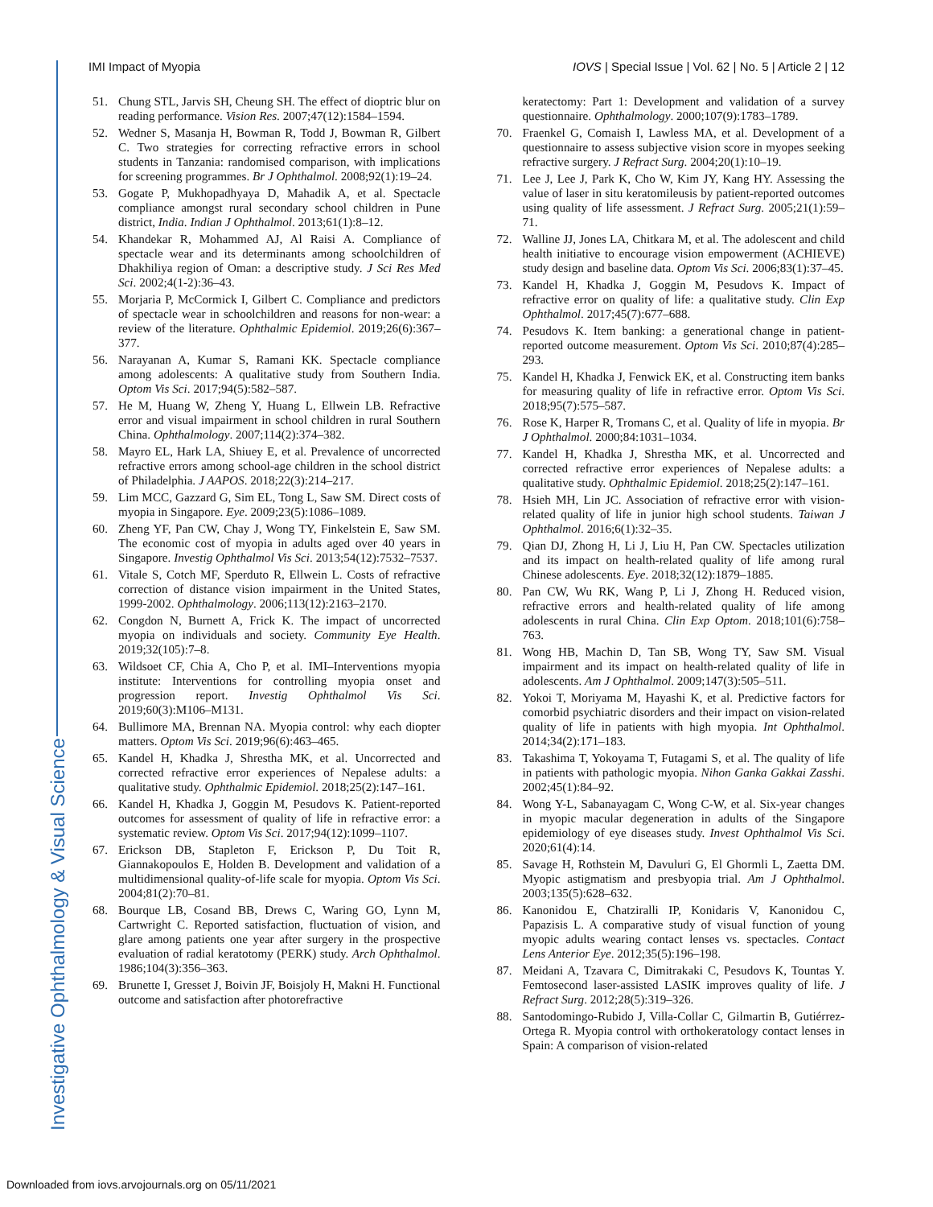IMI Impact of Myopia IOVS | Special Issue | Vol. 62 | No. 5 | Article 2 | 12
Investigative Ophthalmology & Visual Science
51. Chung STL, Jarvis SH, Cheung SH. The effect of dioptric blur on reading performance. Vision Res. 2007;47(12):1584–1594.
52. Wedner S, Masanja H, Bowman R, Todd J, Bowman R, Gilbert C. Two strategies for correcting refractive errors in school students in Tanzania: randomised comparison, with implications for screening programmes. Br J Ophthalmol. 2008;92(1):19–24.
53. Gogate P, Mukhopadhyaya D, Mahadik A, et al. Spectacle compliance amongst rural secondary school children in Pune district, India. Indian J Ophthalmol. 2013;61(1):8–12.
54. Khandekar R, Mohammed AJ, Al Raisi A. Compliance of spectacle wear and its determinants among schoolchildren of Dhakhiliya region of Oman: a descriptive study. J Sci Res Med Sci. 2002;4(1-2):36–43.
55. Morjaria P, McCormick I, Gilbert C. Compliance and predictors of spectacle wear in schoolchildren and reasons for non-wear: a review of the literature. Ophthalmic Epidemiol. 2019;26(6):367–377.
56. Narayanan A, Kumar S, Ramani KK. Spectacle compliance among adolescents: A qualitative study from Southern India. Optom Vis Sci. 2017;94(5):582–587.
57. He M, Huang W, Zheng Y, Huang L, Ellwein LB. Refractive error and visual impairment in school children in rural Southern China. Ophthalmology. 2007;114(2):374–382.
58. Mayro EL, Hark LA, Shiuey E, et al. Prevalence of uncorrected refractive errors among school-age children in the school district of Philadelphia. J AAPOS. 2018;22(3):214–217.
59. Lim MCC, Gazzard G, Sim EL, Tong L, Saw SM. Direct costs of myopia in Singapore. Eye. 2009;23(5):1086–1089.
60. Zheng YF, Pan CW, Chay J, Wong TY, Finkelstein E, Saw SM. The economic cost of myopia in adults aged over 40 years in Singapore. Investig Ophthalmol Vis Sci. 2013;54(12):7532–7537.
61. Vitale S, Cotch MF, Sperduto R, Ellwein L. Costs of refractive correction of distance vision impairment in the United States, 1999-2002. Ophthalmology. 2006;113(12):2163–2170.
62. Congdon N, Burnett A, Frick K. The impact of uncorrected myopia on individuals and society. Community Eye Health. 2019;32(105):7–8.
63. Wildsoet CF, Chia A, Cho P, et al. IMI–Interventions myopia institute: Interventions for controlling myopia onset and progression report. Investig Ophthalmol Vis Sci. 2019;60(3):M106–M131.
64. Bullimore MA, Brennan NA. Myopia control: why each diopter matters. Optom Vis Sci. 2019;96(6):463–465.
65. Kandel H, Khadka J, Shrestha MK, et al. Uncorrected and corrected refractive error experiences of Nepalese adults: a qualitative study. Ophthalmic Epidemiol. 2018;25(2):147–161.
66. Kandel H, Khadka J, Goggin M, Pesudovs K. Patient-reported outcomes for assessment of quality of life in refractive error: a systematic review. Optom Vis Sci. 2017;94(12):1099–1107.
67. Erickson DB, Stapleton F, Erickson P, Du Toit R, Giannakopoulos E, Holden B. Development and validation of a multidimensional quality-of-life scale for myopia. Optom Vis Sci. 2004;81(2):70–81.
68. Bourque LB, Cosand BB, Drews C, Waring GO, Lynn M, Cartwright C. Reported satisfaction, fluctuation of vision, and glare among patients one year after surgery in the prospective evaluation of radial keratotomy (PERK) study. Arch Ophthalmol. 1986;104(3):356–363.
69. Brunette I, Gresset J, Boivin JF, Boisjoly H, Makni H. Functional outcome and satisfaction after photorefractive
keratectomy: Part 1: Development and validation of a survey questionnaire. Ophthalmology. 2000;107(9):1783–1789.
70. Fraenkel G, Comaish I, Lawless MA, et al. Development of a questionnaire to assess subjective vision score in myopes seeking refractive surgery. J Refract Surg. 2004;20(1):10–19.
71. Lee J, Lee J, Park K, Cho W, Kim JY, Kang HY. Assessing the value of laser in situ keratomileusis by patient-reported outcomes using quality of life assessment. J Refract Surg. 2005;21(1):59–71.
72. Walline JJ, Jones LA, Chitkara M, et al. The adolescent and child health initiative to encourage vision empowerment (ACHIEVE) study design and baseline data. Optom Vis Sci. 2006;83(1):37–45.
73. Kandel H, Khadka J, Goggin M, Pesudovs K. Impact of refractive error on quality of life: a qualitative study. Clin Exp Ophthalmol. 2017;45(7):677–688.
74. Pesudovs K. Item banking: a generational change in patient-reported outcome measurement. Optom Vis Sci. 2010;87(4):285–293.
75. Kandel H, Khadka J, Fenwick EK, et al. Constructing item banks for measuring quality of life in refractive error. Optom Vis Sci. 2018;95(7):575–587.
76. Rose K, Harper R, Tromans C, et al. Quality of life in myopia. Br J Ophthalmol. 2000;84:1031–1034.
77. Kandel H, Khadka J, Shrestha MK, et al. Uncorrected and corrected refractive error experiences of Nepalese adults: a qualitative study. Ophthalmic Epidemiol. 2018;25(2):147–161.
78. Hsieh MH, Lin JC. Association of refractive error with vision-related quality of life in junior high school students. Taiwan J Ophthalmol. 2016;6(1):32–35.
79. Qian DJ, Zhong H, Li J, Liu H, Pan CW. Spectacles utilization and its impact on health-related quality of life among rural Chinese adolescents. Eye. 2018;32(12):1879–1885.
80. Pan CW, Wu RK, Wang P, Li J, Zhong H. Reduced vision, refractive errors and health-related quality of life among adolescents in rural China. Clin Exp Optom. 2018;101(6):758–763.
81. Wong HB, Machin D, Tan SB, Wong TY, Saw SM. Visual impairment and its impact on health-related quality of life in adolescents. Am J Ophthalmol. 2009;147(3):505–511.
82. Yokoi T, Moriyama M, Hayashi K, et al. Predictive factors for comorbid psychiatric disorders and their impact on vision-related quality of life in patients with high myopia. Int Ophthalmol. 2014;34(2):171–183.
83. Takashima T, Yokoyama T, Futagami S, et al. The quality of life in patients with pathologic myopia. Nihon Ganka Gakkai Zasshi. 2002;45(1):84–92.
84. Wong Y-L, Sabanayagam C, Wong C-W, et al. Six-year changes in myopic macular degeneration in adults of the Singapore epidemiology of eye diseases study. Invest Ophthalmol Vis Sci. 2020;61(4):14.
85. Savage H, Rothstein M, Davuluri G, El Ghormli L, Zaetta DM. Myopic astigmatism and presbyopia trial. Am J Ophthalmol. 2003;135(5):628–632.
86. Kanonidou E, Chatziralli IP, Konidaris V, Kanonidou C, Papazisis L. A comparative study of visual function of young myopic adults wearing contact lenses vs. spectacles. Contact Lens Anterior Eye. 2012;35(5):196–198.
87. Meidani A, Tzavara C, Dimitrakaki C, Pesudovs K, Tountas Y. Femtosecond laser-assisted LASIK improves quality of life. J Refract Surg. 2012;28(5):319–326.
88. Santodomingo-Rubido J, Villa-Collar C, Gilmartin B, Gutiérrez-Ortega R. Myopia control with orthokeratology contact lenses in Spain: A comparison of vision-related
Downloaded from iovs.arvojournals.org on 05/11/2021